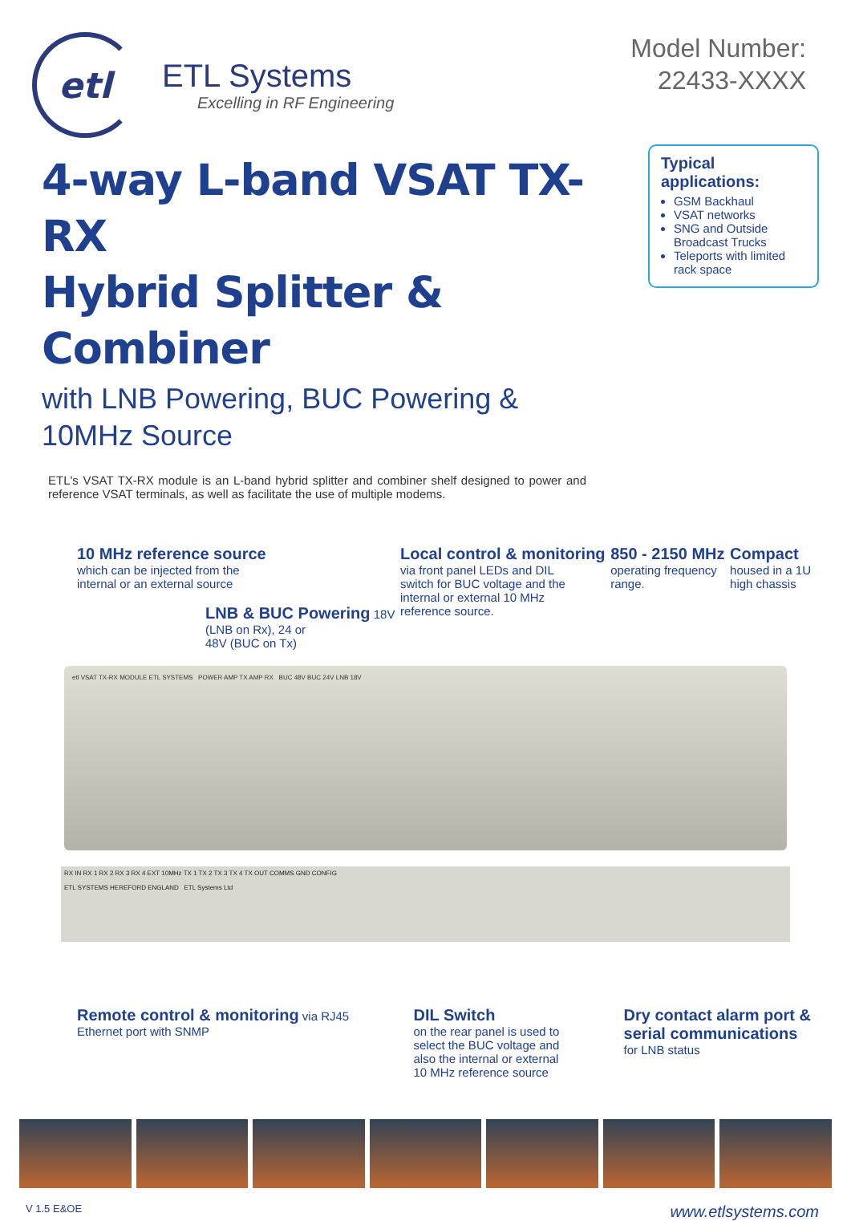etl
ETL Systems
Excelling in RF Engineering
Model Number:
22433-XXXX
4-way L-band VSAT TX-RX
Hybrid Splitter & Combiner
with LNB Powering, BUC Powering &
10MHz Source
Typical applications:
GSM Backhaul
VSAT networks
SNG and Outside Broadcast Trucks
Teleports with limited rack space
ETL's VSAT TX-RX module is an L-band hybrid splitter and combiner shelf designed to power and reference VSAT terminals, as well as facilitate the use of multiple modems.
10 MHz reference source
which can be injected from the
internal or an external source
LNB & BUC Powering 18V
(LNB on Rx), 24 or
48V (BUC on Tx)
Local control & monitoring
via front panel LEDs and DIL
switch for BUC voltage and the
internal or external 10 MHz
reference source.
850 - 2150 MHz
operating frequency
range.
Compact
housed in a 1U
high chassis
etl VSAT TX-RX MODULE ETL SYSTEMS POWER AMP TX AMP RX BUC 48V BUC 24V LNB 18V
RX IN RX 1 RX 2 RX 3 RX 4 EXT 10MHz TX 1 TX 2 TX 3 TX 4 TX OUT COMMS GND CONFIG
ETL SYSTEMS HEREFORD ENGLAND ETL Systems Ltd
Remote control & monitoring via RJ45
Ethernet port with SNMP
DIL Switch
on the rear panel is used to
select the BUC voltage and
also the internal or external
10 MHz reference source
Dry contact alarm port &
serial communications
for LNB status
V 1.5 E&OE www.etlsystems.com